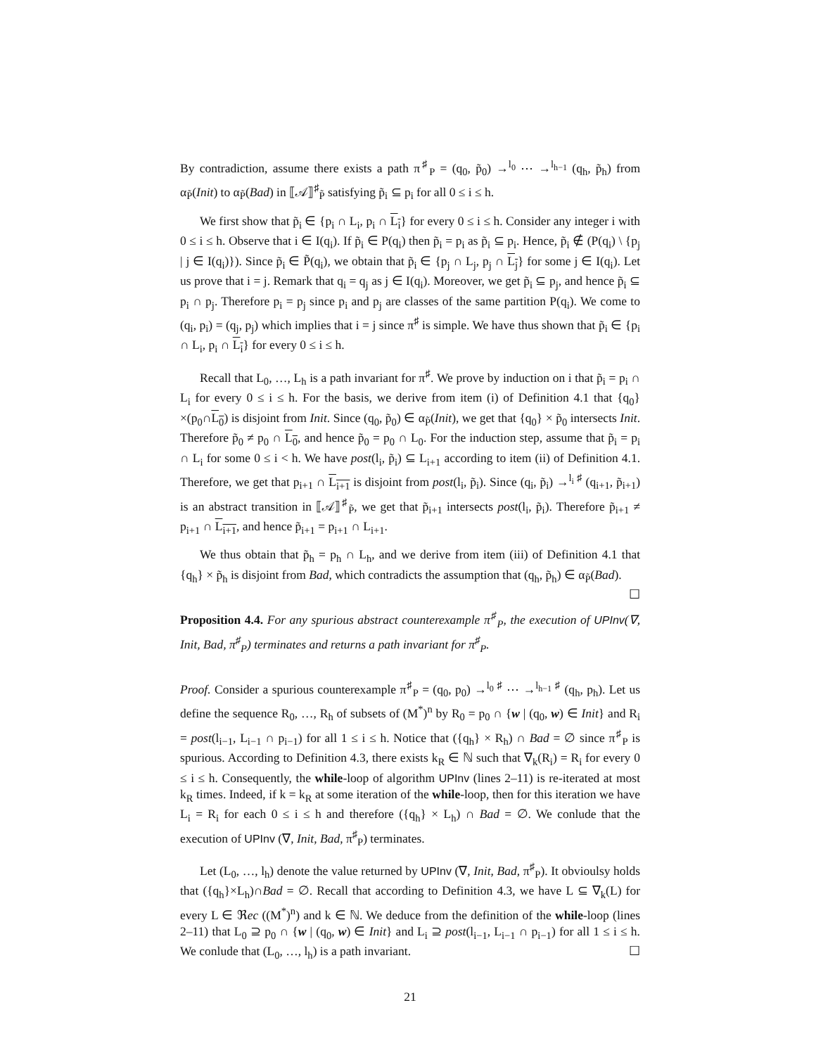By contradiction, assume there exists a path π<sup>♯</sup><sub>P</sub> = (q<sub>0</sub>, p̃<sub>0</sub>) →<sup>l<sub>0</sub></sup> ⋯ →<sup>l<sub>h−1</sub></sup> (q<sub>h</sub>, p̃<sub>h</sub>) from α<sub>P̃</sub>(Init) to α<sub>P̃</sub>(Bad) in ⟦𝒜⟧<sup>♯</sup><sub>P̃</sub> satisfying p̃<sub>i</sub> ⊆ p<sub>i</sub> for all 0 ≤ i ≤ h.
We first show that p̃<sub>i</sub> ∈ {p<sub>i</sub> ∩ L<sub>i</sub>, p<sub>i</sub> ∩ L<sub>i</sub>} for every 0 ≤ i ≤ h. Consider any integer i with 0 ≤ i ≤ h. Observe that i ∈ I(q<sub>i</sub>). If p̃<sub>i</sub> ∈ P(q<sub>i</sub>) then p̃<sub>i</sub> = p<sub>i</sub> as p̃<sub>i</sub> ⊆ p<sub>i</sub>. Hence, p̃<sub>i</sub> ∉ (P(q<sub>i</sub>) \ {p<sub>j</sub> | j ∈ I(q<sub>i</sub>)}). Since p̃<sub>i</sub> ∈ P̃(q<sub>i</sub>), we obtain that p̃<sub>i</sub> ∈ {p<sub>j</sub> ∩ L<sub>j</sub>, p<sub>j</sub> ∩ L<sub>j</sub>} for some j ∈ I(q<sub>i</sub>). Let us prove that i = j. Remark that q<sub>i</sub> = q<sub>j</sub> as j ∈ I(q<sub>i</sub>). Moreover, we get p̃<sub>i</sub> ⊆ p<sub>j</sub>, and hence p̃<sub>i</sub> ⊆ p<sub>i</sub> ∩ p<sub>j</sub>. Therefore p<sub>i</sub> = p<sub>j</sub> since p<sub>i</sub> and p<sub>j</sub> are classes of the same partition P(q<sub>i</sub>). We come to (q<sub>i</sub>, p<sub>i</sub>) = (q<sub>j</sub>, p<sub>j</sub>) which implies that i = j since π<sup>♯</sup> is simple. We have thus shown that p̃<sub>i</sub> ∈ {p<sub>i</sub> ∩ L<sub>i</sub>, p<sub>i</sub> ∩ L<sub>i</sub>} for every 0 ≤ i ≤ h.
Recall that L<sub>0</sub>, …, L<sub>h</sub> is a path invariant for π<sup>♯</sup>. We prove by induction on i that p̃<sub>i</sub> = p<sub>i</sub> ∩ L<sub>i</sub> for every 0 ≤ i ≤ h. For the basis, we derive from item (i) of Definition 4.1 that {q<sub>0</sub>}×(p<sub>0</sub>∩L<sub>0</sub>) is disjoint from Init. Since (q<sub>0</sub>, p̃<sub>0</sub>) ∈ α<sub>P̃</sub>(Init), we get that {q<sub>0</sub>} × p̃<sub>0</sub> intersects Init. Therefore p̃<sub>0</sub> ≠ p<sub>0</sub> ∩ L<sub>0</sub>, and hence p̃<sub>0</sub> = p<sub>0</sub> ∩ L<sub>0</sub>. For the induction step, assume that p̃<sub>i</sub> = p<sub>i</sub> ∩ L<sub>i</sub> for some 0 ≤ i < h. We have post(l<sub>i</sub>, p̃<sub>i</sub>) ⊆ L<sub>i+1</sub> according to item (ii) of Definition 4.1. Therefore, we get that p<sub>i+1</sub> ∩ L<sub>i+1</sub> is disjoint from post(l<sub>i</sub>, p̃<sub>i</sub>). Since (q<sub>i</sub>, p̃<sub>i</sub>) →<sup>l<sub>i</sub> ♯</sup> (q<sub>i+1</sub>, p̃<sub>i+1</sub>) is an abstract transition in ⟦𝒜⟧<sup>♯</sup><sub>P̃</sub>, we get that p̃<sub>i+1</sub> intersects post(l<sub>i</sub>, p̃<sub>i</sub>). Therefore p̃<sub>i+1</sub> ≠ p<sub>i+1</sub> ∩ L<sub>i+1</sub>, and hence p̃<sub>i+1</sub> = p<sub>i+1</sub> ∩ L<sub>i+1</sub>.
We thus obtain that p̃<sub>h</sub> = p<sub>h</sub> ∩ L<sub>h</sub>, and we derive from item (iii) of Definition 4.1 that {q<sub>h</sub>} × p̃<sub>h</sub> is disjoint from Bad, which contradicts the assumption that (q<sub>h</sub>, p̃<sub>h</sub>) ∈ α<sub>P̃</sub>(Bad). ☐
Proposition 4.4. For any spurious abstract counterexample π<sup>♯</sup><sub>P</sub>, the execution of UPInv(∇, Init, Bad, π<sup>♯</sup><sub>P</sub>) terminates and returns a path invariant for π<sup>♯</sup><sub>P</sub>.
Proof. Consider a spurious counterexample π<sup>♯</sup><sub>P</sub> = (q<sub>0</sub>, p<sub>0</sub>) →<sup>l<sub>0</sub> ♯</sup> ⋯ →<sup>l<sub>h−1</sub> ♯</sup> (q<sub>h</sub>, p<sub>h</sub>). Let us define the sequence R<sub>0</sub>, …, R<sub>h</sub> of subsets of (M<sup>*</sup>)<sup>n</sup> by R<sub>0</sub> = p<sub>0</sub> ∩ {w | (q<sub>0</sub>, w) ∈ Init} and R<sub>i</sub> = post(l<sub>i−1</sub>, L<sub>i−1</sub> ∩ p<sub>i−1</sub>) for all 1 ≤ i ≤ h. Notice that ({q<sub>h</sub>} × R<sub>h</sub>) ∩ Bad = ∅ since π<sup>♯</sup><sub>P</sub> is spurious. According to Definition 4.3, there exists k<sub>R</sub> ∈ ℕ such that ∇<sub>k</sub>(R<sub>i</sub>) = R<sub>i</sub> for every 0 ≤ i ≤ h. Consequently, the while-loop of algorithm UPInv (lines 2–11) is re-iterated at most k<sub>R</sub> times. Indeed, if k = k<sub>R</sub> at some iteration of the while-loop, then for this iteration we have L<sub>i</sub> = R<sub>i</sub> for each 0 ≤ i ≤ h and therefore ({q<sub>h</sub>} × L<sub>h</sub>) ∩ Bad = ∅. We conlude that the execution of UPInv (∇, Init, Bad, π<sup>♯</sup><sub>P</sub>) terminates.
Let (L<sub>0</sub>, …, l<sub>h</sub>) denote the value returned by UPInv (∇, Init, Bad, π<sup>♯</sup><sub>P</sub>). It obvioulsy holds that ({q<sub>h</sub>}×L<sub>h</sub>)∩Bad = ∅. Recall that according to Definition 4.3, we have L ⊆ ∇<sub>k</sub>(L) for every L ∈ ℜec ((M<sup>*</sup>)<sup>n</sup>) and k ∈ ℕ. We deduce from the definition of the while-loop (lines 2–11) that L<sub>0</sub> ⊇ p<sub>0</sub> ∩ {w | (q<sub>0</sub>, w) ∈ Init} and L<sub>i</sub> ⊇ post(l<sub>i−1</sub>, L<sub>i−1</sub> ∩ p<sub>i−1</sub>) for all 1 ≤ i ≤ h. We conlude that (L<sub>0</sub>, …, l<sub>h</sub>) is a path invariant. ☐
21